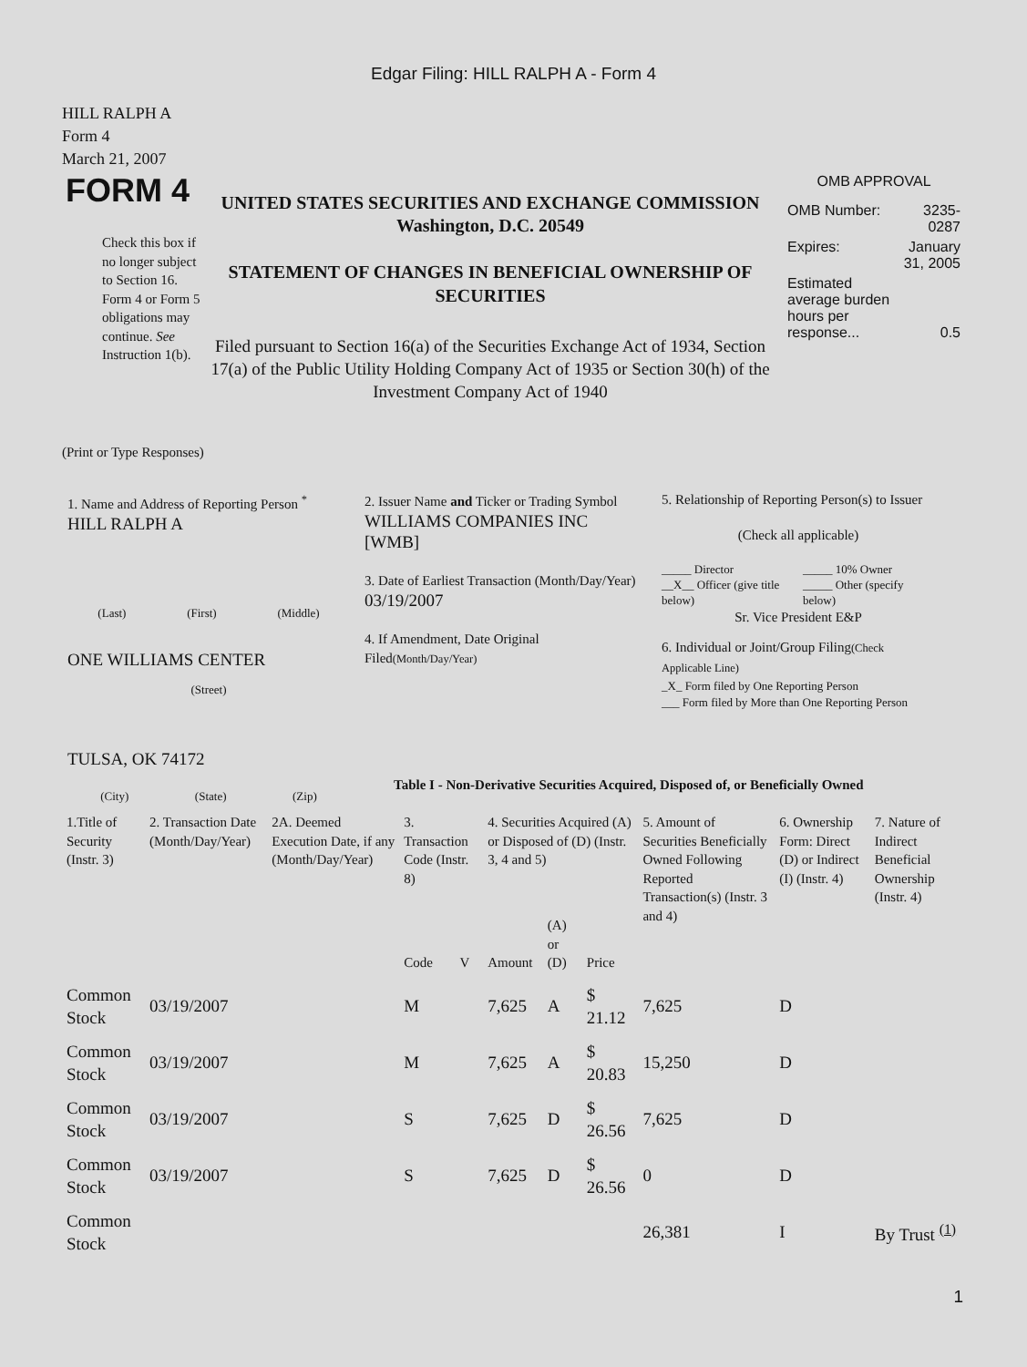Edgar Filing: HILL RALPH A - Form 4
HILL RALPH A
Form 4
March 21, 2007
FORM 4
Check this box if no longer subject to Section 16. Form 4 or Form 5 obligations may continue. See Instruction 1(b).
UNITED STATES SECURITIES AND EXCHANGE COMMISSION
Washington, D.C. 20549
STATEMENT OF CHANGES IN BENEFICIAL OWNERSHIP OF SECURITIES
Filed pursuant to Section 16(a) of the Securities Exchange Act of 1934, Section 17(a) of the Public Utility Holding Company Act of 1935 or Section 30(h) of the Investment Company Act of 1940
OMB APPROVAL
| OMB Number: | 3235-0287 |
| Expires: | January 31, 2005 |
| Estimated average burden hours per response... | 0.5 |
(Print or Type Responses)
1. Name and Address of Reporting Person <sup>*</sup>
HILL RALPH A
(Last) (First) (Middle)
ONE WILLIAMS CENTER
(Street)
TULSA, OK 74172
(City) (State) (Zip)
2. Issuer Name and Ticker or Trading Symbol
WILLIAMS COMPANIES INC [WMB]
3. Date of Earliest Transaction (Month/Day/Year)
03/19/2007
4. If Amendment, Date Original Filed(Month/Day/Year)
5. Relationship of Reporting Person(s) to Issuer
(Check all applicable)
_____ Director
__X__ Officer (give title below)
_____ 10% Owner
_____ Other (specify below)
Sr. Vice President E&P
6. Individual or Joint/Group Filing(Check Applicable Line)
_X_ Form filed by One Reporting Person
___ Form filed by More than One Reporting Person
Table I - Non-Derivative Securities Acquired, Disposed of, or Beneficially Owned
| 1.Title of Security (Instr. 3) | 2. Transaction Date (Month/Day/Year) | 2A. Deemed Execution Date, if any (Month/Day/Year) | 3. Transaction Code (Instr. 8) | | 4. Securities Acquired (A) or Disposed of (D) (Instr. 3, 4 and 5) | | | 5. Amount of Securities Beneficially Owned Following Reported Transaction(s) (Instr. 3 and 4) | 6. Ownership Form: Direct (D) or Indirect (I) (Instr. 4) | 7. Nature of Indirect Beneficial Ownership (Instr. 4) |
| --- | --- | --- | --- | --- | --- | --- | --- | --- | --- | --- |
| | | | Code | V | Amount | (A) or (D) | Price | | | |
| Common Stock | 03/19/2007 | | M | | 7,625 | A | $ 21.12 | 7,625 | D | |
| Common Stock | 03/19/2007 | | M | | 7,625 | A | $ 20.83 | 15,250 | D | |
| Common Stock | 03/19/2007 | | S | | 7,625 | D | $ 26.56 | 7,625 | D | |
| Common Stock | 03/19/2007 | | S | | 7,625 | D | $ 26.56 | 0 | D | |
| Common Stock | | | | | | | | 26,381 | I | By Trust <sup>(1)</sup> |
1